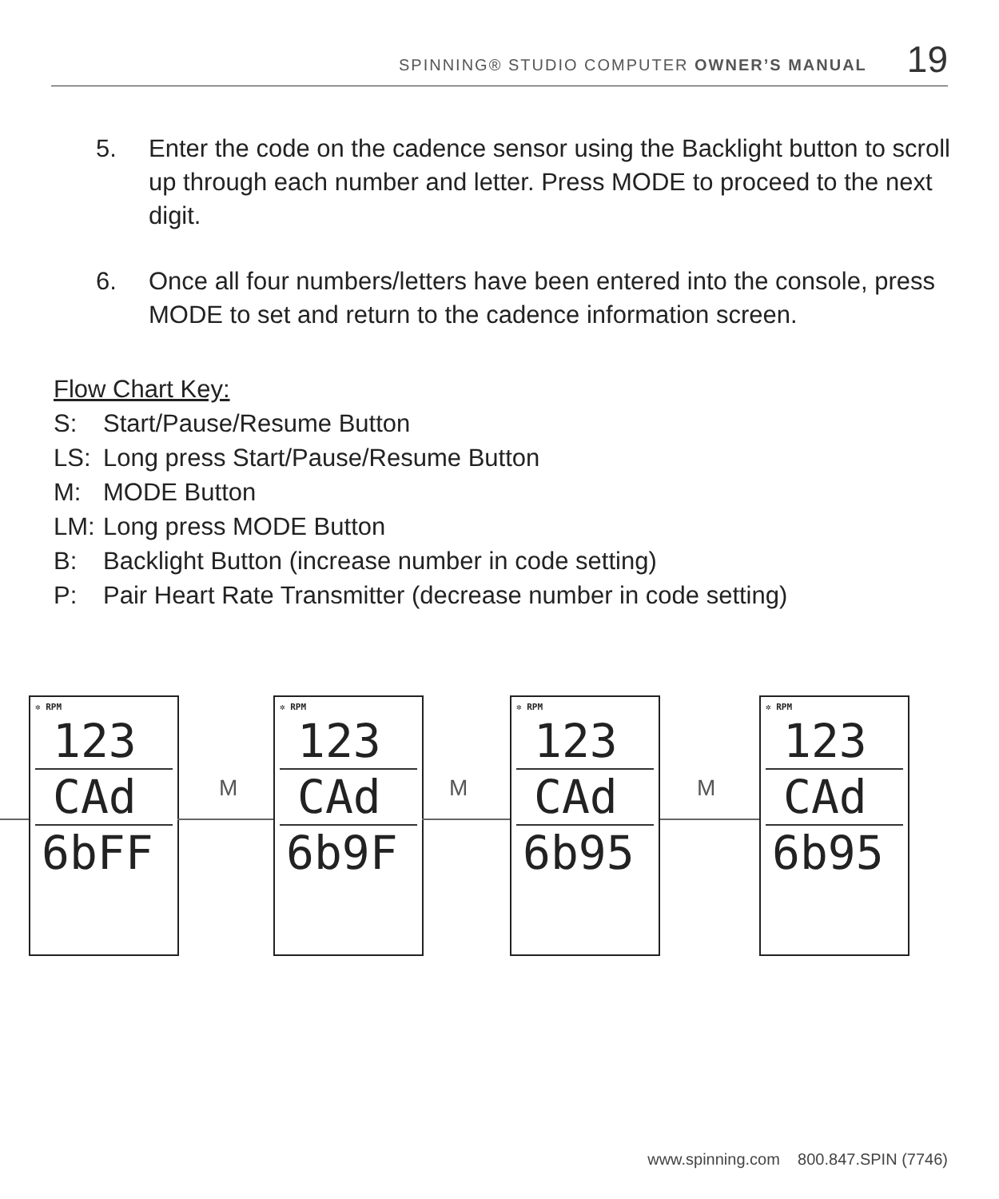SPINNING® STUDIO COMPUTER OWNER’S MANUAL 19
5. Enter the code on the cadence sensor using the Backlight button to scroll up through each number and letter. Press MODE to proceed to the next digit.
6. Once all four numbers/letters have been entered into the console, press MODE to set and return to the cadence information screen.
Flow Chart Key:
S: Start/Pause/Resume Button
LS: Long press Start/Pause/Resume Button
M: MODE Button
LM: Long press MODE Button
B: Backlight Button (increase number in code setting)
P: Pair Heart Rate Transmitter (decrease number in code setting)
✲ RPM
123
CAd
6bFF
M
✲ RPM
123
CAd
6b9F
M
✲ RPM
123
CAd
6b95
M
✲ RPM
123
CAd
6b95
www.spinning.com 800.847.SPIN (7746)